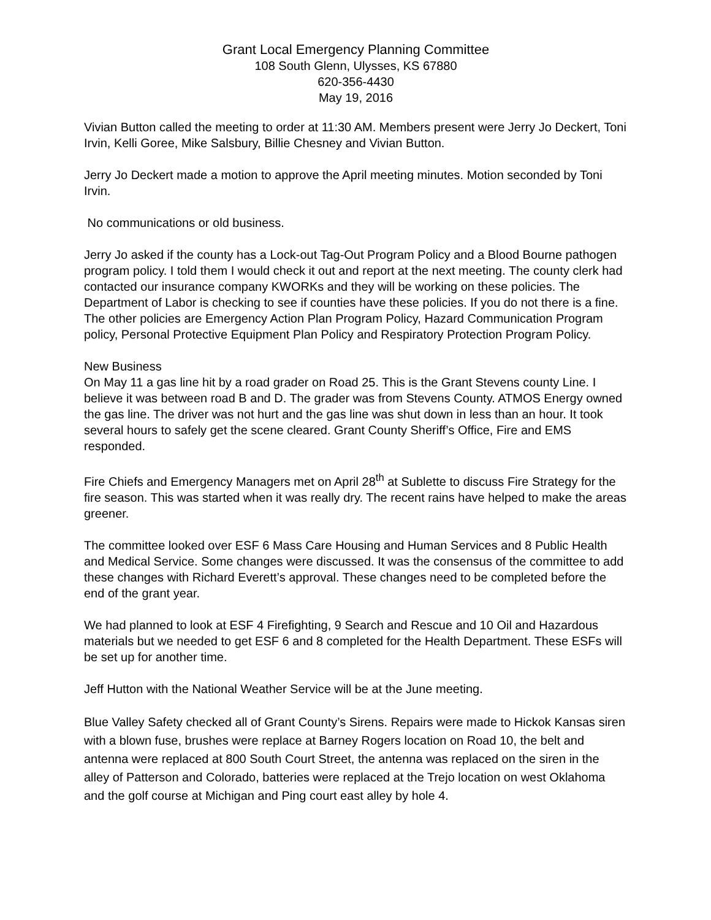Grant Local Emergency Planning Committee
108 South Glenn, Ulysses, KS 67880
620-356-4430
May 19, 2016
Vivian Button called the meeting to order at 11:30 AM. Members present were Jerry Jo Deckert, Toni Irvin, Kelli Goree, Mike Salsbury, Billie Chesney and Vivian Button.
Jerry Jo Deckert made a motion to approve the April meeting minutes. Motion seconded by Toni Irvin.
No communications or old business.
Jerry Jo asked if the county has a Lock-out Tag-Out Program Policy and a Blood Bourne pathogen program policy. I told them I would check it out and report at the next meeting. The county clerk had contacted our insurance company KWORKs and they will be working on these policies. The Department of Labor is checking to see if counties have these policies. If you do not there is a fine. The other policies are Emergency Action Plan Program Policy, Hazard Communication Program policy, Personal Protective Equipment Plan Policy and Respiratory Protection Program Policy.
New Business
On May 11 a gas line hit by a road grader on Road 25. This is the Grant Stevens county Line. I believe it was between road B and D. The grader was from Stevens County. ATMOS Energy owned the gas line. The driver was not hurt and the gas line was shut down in less than an hour. It took several hours to safely get the scene cleared. Grant County Sheriff’s Office, Fire and EMS responded.
Fire Chiefs and Emergency Managers met on April 28<sup>th</sup> at Sublette to discuss Fire Strategy for the fire season. This was started when it was really dry. The recent rains have helped to make the areas greener.
The committee looked over ESF 6 Mass Care Housing and Human Services and 8 Public Health and Medical Service. Some changes were discussed. It was the consensus of the committee to add these changes with Richard Everett’s approval. These changes need to be completed before the end of the grant year.
We had planned to look at ESF 4 Firefighting, 9 Search and Rescue and 10 Oil and Hazardous materials but we needed to get ESF 6 and 8 completed for the Health Department. These ESFs will be set up for another time.
Jeff Hutton with the National Weather Service will be at the June meeting.
Blue Valley Safety checked all of Grant County’s Sirens. Repairs were made to Hickok Kansas siren with a blown fuse, brushes were replace at Barney Rogers location on Road 10, the belt and antenna were replaced at 800 South Court Street, the antenna was replaced on the siren in the alley of Patterson and Colorado, batteries were replaced at the Trejo location on west Oklahoma and the golf course at Michigan and Ping court east alley by hole 4.